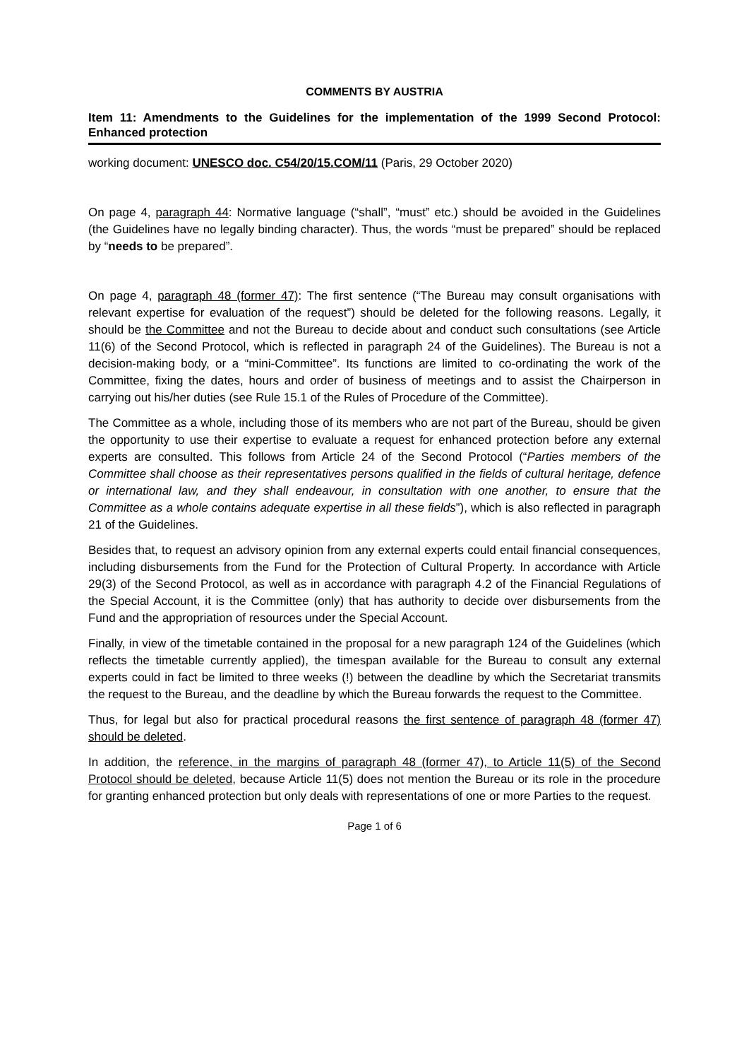COMMENTS BY AUSTRIA
Item 11: Amendments to the Guidelines for the implementation of the 1999 Second Protocol: Enhanced protection
working document: UNESCO doc. C54/20/15.COM/11 (Paris, 29 October 2020)
On page 4, paragraph 44: Normative language (“shall”, “must” etc.) should be avoided in the Guidelines (the Guidelines have no legally binding character). Thus, the words “must be prepared” should be replaced by “needs to be prepared”.
On page 4, paragraph 48 (former 47): The first sentence (“The Bureau may consult organisations with relevant expertise for evaluation of the request”) should be deleted for the following reasons. Legally, it should be the Committee and not the Bureau to decide about and conduct such consultations (see Article 11(6) of the Second Protocol, which is reflected in paragraph 24 of the Guidelines). The Bureau is not a decision-making body, or a “mini-Committee”. Its functions are limited to co-ordinating the work of the Committee, fixing the dates, hours and order of business of meetings and to assist the Chairperson in carrying out his/her duties (see Rule 15.1 of the Rules of Procedure of the Committee).
The Committee as a whole, including those of its members who are not part of the Bureau, should be given the opportunity to use their expertise to evaluate a request for enhanced protection before any external experts are consulted. This follows from Article 24 of the Second Protocol (“Parties members of the Committee shall choose as their representatives persons qualified in the fields of cultural heritage, defence or international law, and they shall endeavour, in consultation with one another, to ensure that the Committee as a whole contains adequate expertise in all these fields”), which is also reflected in paragraph 21 of the Guidelines.
Besides that, to request an advisory opinion from any external experts could entail financial consequences, including disbursements from the Fund for the Protection of Cultural Property. In accordance with Article 29(3) of the Second Protocol, as well as in accordance with paragraph 4.2 of the Financial Regulations of the Special Account, it is the Committee (only) that has authority to decide over disbursements from the Fund and the appropriation of resources under the Special Account.
Finally, in view of the timetable contained in the proposal for a new paragraph 124 of the Guidelines (which reflects the timetable currently applied), the timespan available for the Bureau to consult any external experts could in fact be limited to three weeks (!) between the deadline by which the Secretariat transmits the request to the Bureau, and the deadline by which the Bureau forwards the request to the Committee.
Thus, for legal but also for practical procedural reasons the first sentence of paragraph 48 (former 47) should be deleted.
In addition, the reference, in the margins of paragraph 48 (former 47), to Article 11(5) of the Second Protocol should be deleted, because Article 11(5) does not mention the Bureau or its role in the procedure for granting enhanced protection but only deals with representations of one or more Parties to the request.
Page 1 of 6